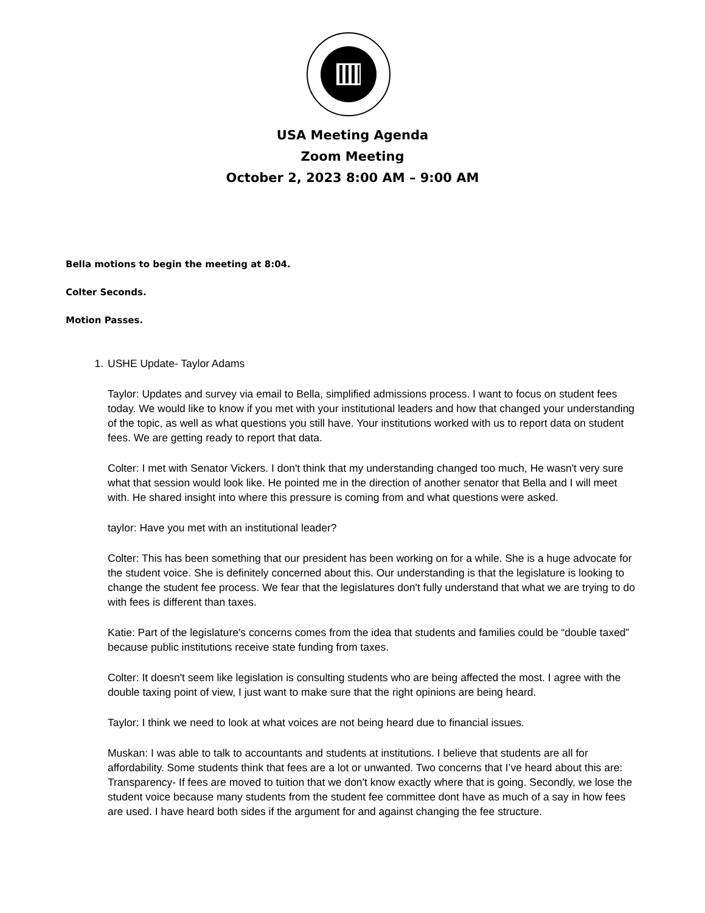USA Meeting Agenda
Zoom Meeting
October 2, 2023 8:00 AM – 9:00 AM
Bella motions to begin the meeting at 8:04.
Colter Seconds.
Motion Passes.
1. USHE Update- Taylor Adams
Taylor: Updates and survey via email to Bella, simplified admissions process. I want to focus on student fees today. We would like to know if you met with your institutional leaders and how that changed your understanding of the topic, as well as what questions you still have. Your institutions worked with us to report data on student fees. We are getting ready to report that data.
Colter: I met with Senator Vickers. I don't think that my understanding changed too much, He wasn't very sure what that session would look like. He pointed me in the direction of another senator that Bella and I will meet with. He shared insight into where this pressure is coming from and what questions were asked.
taylor: Have you met with an institutional leader?
Colter: This has been something that our president has been working on for a while. She is a huge advocate for the student voice. She is definitely concerned about this. Our understanding is that the legislature is looking to change the student fee process. We fear that the legislatures don't fully understand that what we are trying to do with fees is different than taxes.
Katie: Part of the legislature's concerns comes from the idea that students and families could be “double taxed” because public institutions receive state funding from taxes.
Colter: It doesn't seem like legislation is consulting students who are being affected the most. I agree with the double taxing point of view, I just want to make sure that the right opinions are being heard.
Taylor: I think we need to look at what voices are not being heard due to financial issues.
Muskan: I was able to talk to accountants and students at institutions. I believe that students are all for affordability. Some students think that fees are a lot or unwanted. Two concerns that I’ve heard about this are: Transparency- If fees are moved to tuition that we don't know exactly where that is going. Secondly, we lose the student voice because many students from the student fee committee dont have as much of a say in how fees are used. I have heard both sides if the argument for and against changing the fee structure.